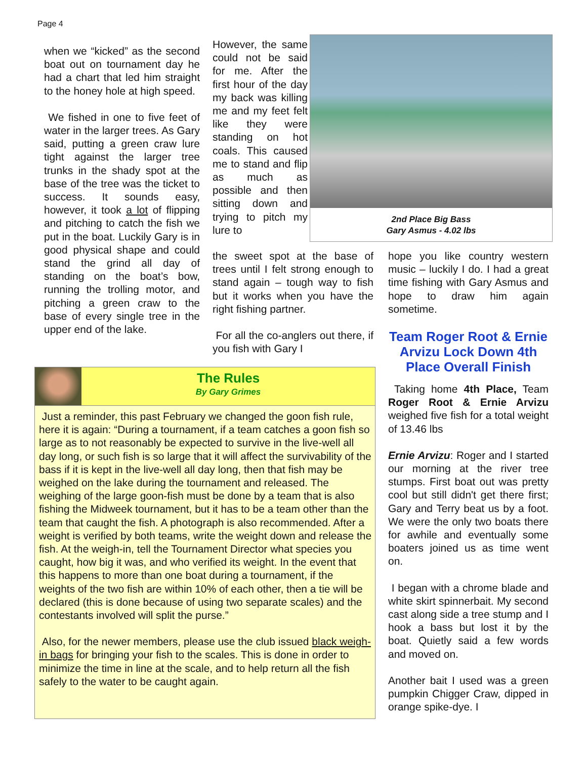Page 4
when we “kicked” as the second boat out on tournament day he had a chart that led him straight to the honey hole at high speed.
We fished in one to five feet of water in the larger trees. As Gary said, putting a green craw lure tight against the larger tree trunks in the shady spot at the base of the tree was the ticket to success. It sounds easy, however, it took a lot of flipping and pitching to catch the fish we put in the boat. Luckily Gary is in good physical shape and could stand the grind all day of standing on the boat’s bow, running the trolling motor, and pitching a green craw to the base of every single tree in the upper end of the lake.
However, the same could not be said for me. After the first hour of the day my back was killing me and my feet felt like they were standing on hot coals. This caused me to stand and flip as much as possible and then sitting down and trying to pitch my lure to
2nd Place Big Bass
Gary Asmus - 4.02 lbs
the sweet spot at the base of trees until I felt strong enough to stand again – tough way to fish but it works when you have the right fishing partner.
For all the co-anglers out there, if you fish with Gary I
hope you like country western music – luckily I do. I had a great time fishing with Gary Asmus and hope to draw him again sometime.
Team Roger Root & Ernie Arvizu Lock Down 4th Place Overall Finish
Taking home 4th Place, Team Roger Root & Ernie Arvizu weighed five fish for a total weight of 13.46 lbs
Ernie Arvizu: Roger and I started our morning at the river tree stumps. First boat out was pretty cool but still didn't get there first; Gary and Terry beat us by a foot. We were the only two boats there for awhile and eventually some boaters joined us as time went on.
I began with a chrome blade and white skirt spinnerbait. My second cast along side a tree stump and I hook a bass but lost it by the boat. Quietly said a few words and moved on.
Another bait I used was a green pumpkin Chigger Craw, dipped in orange spike-dye. I
The Rules
By Gary Grimes
Just a reminder, this past February we changed the goon fish rule, here it is again: “During a tournament, if a team catches a goon fish so large as to not reasonably be expected to survive in the live-well all day long, or such fish is so large that it will affect the survivability of the bass if it is kept in the live-well all day long, then that fish may be weighed on the lake during the tournament and released. The weighing of the large goon-fish must be done by a team that is also fishing the Midweek tournament, but it has to be a team other than the team that caught the fish. A photograph is also recommended. After a weight is verified by both teams, write the weight down and release the fish. At the weigh-in, tell the Tournament Director what species you caught, how big it was, and who verified its weight. In the event that this happens to more than one boat during a tournament, if the weights of the two fish are within 10% of each other, then a tie will be declared (this is done because of using two separate scales) and the contestants involved will split the purse.”
Also, for the newer members, please use the club issued black weigh-in bags for bringing your fish to the scales. This is done in order to minimize the time in line at the scale, and to help return all the fish safely to the water to be caught again.